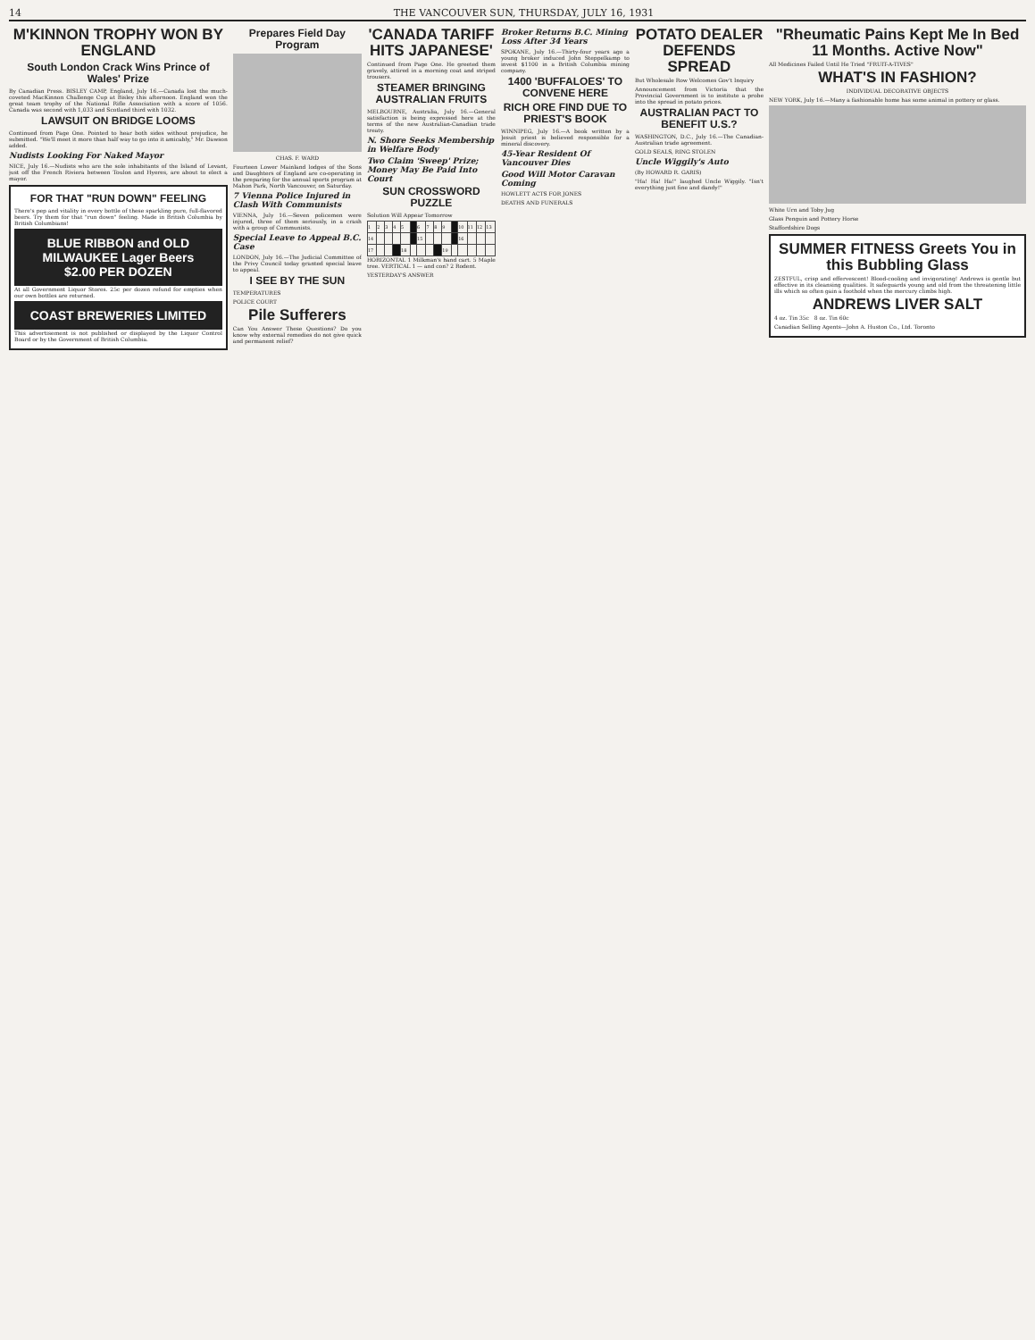14 THE VANCOUVER SUN, THURSDAY, JULY 16, 1931
M'KINNON TROPHY WON BY ENGLAND
South London Crack Wins Prince of Wales' Prize
By Canadian Press. BISLEY CAMP, England, July 16.—Canada lost the much-coveted MacKinnon Challenge Cup at Bisley this afternoon. England won the great team trophy of the National Rifle Association with a score of 1056. Canada was second with 1,033 and Scotland third with 1032.
LAWSUIT ON BRIDGE LOOMS
Continued from Page One. Pointed to hear both sides without prejudice, he submitted. "We'll meet it more than half way to go into it amicably," Mr. Dawson added.
Nudists Looking For Naked Mayor
NICE, July 16.—Nudists who are the sole inhabitants of the Island of Levant, just off the French Riviera between Toulon and Hyeres, are about to elect a mayor.
FOR THAT "RUN DOWN" FEELING
There's pep and vitality in every bottle of these sparkling pure, full-flavored beers. Try them for that "run down" feeling. Made in British Columbia by British Columbians!
BLUE RIBBON and OLD MILWAUKEE Lager Beers
$2.00 PER DOZEN
At all Government Liquor Stores. 25c per dozen refund for empties when our own bottles are returned.
COAST BREWERIES LIMITED
This advertisement is not published or displayed by the Liquor Control Board or by the Government of British Columbia.
Prepares Field Day Program
CHAS. F. WARD
Fourteen Lower Mainland lodges of the Sons and Daughters of England are co-operating in the preparing for the annual sports program at Mahon Park, North Vancouver, on Saturday.
7 Vienna Police Injured in Clash With Communists
VIENNA, July 16.—Seven policemen were injured, three of them seriously, in a crash with a group of Communists.
Special Leave to Appeal B.C. Case
LONDON, July 16.—The Judicial Committee of the Privy Council today granted special leave to appeal.
I SEE BY THE SUN
TEMPERATURES
POLICE COURT
Pile Sufferers
Can You Answer These Questions? Do you know why external remedies do not give quick and permanent relief?
'CANADA TARIFF HITS JAPANESE'
Continued from Page One. He greeted them gravely, attired in a morning coat and striped trousers.
STEAMER BRINGING AUSTRALIAN FRUITS
MELBOURNE, Australia, July 16.—General satisfaction is being expressed here at the terms of the new Australian-Canadian trade treaty.
N. Shore Seeks Membership in Welfare Body
Two Claim 'Sweep' Prize; Money May Be Paid Into Court
SUN CROSSWORD PUZZLE
Solution Will Appear Tomorrow
| 1 | 2 | 3 | 4 | 5 | | 6 | 7 | 8 | 9 | | 10 | 11 | 12 | 13 |
| 14 | | | | | | 15 | | | | | 16 | | | |
| 17 | | | | 18 | | | | | 19 | | | | | |
HORIZONTAL 1 Milkman's hand cart. 5 Maple tree. VERTICAL 1 — and con? 2 Rodent.
YESTERDAY'S ANSWER
Broker Returns B.C. Mining Loss After 34 Years
SPOKANE, July 16.—Thirty-four years ago a young broker induced John Steppelkamp to invest $1100 in a British Columbia mining company.
1400 'BUFFALOES' TO CONVENE HERE
RICH ORE FIND DUE TO PRIEST'S BOOK
WINNIPEG, July 16.—A book written by a Jesuit priest is believed responsible for a mineral discovery.
45-Year Resident Of Vancouver Dies
Good Will Motor Caravan Coming
HOWLETT ACTS FOR JONES
DEATHS AND FUNERALS
POTATO DEALER DEFENDS SPREAD
But Wholesale Row Welcomes Gov't Inquiry
Announcement from Victoria that the Provincial Government is to institute a probe into the spread in potato prices.
AUSTRALIAN PACT TO BENEFIT U.S.?
WASHINGTON, D.C., July 16.—The Canadian-Australian trade agreement.
GOLD SEALS, RING STOLEN
Uncle Wiggily's Auto
(By HOWARD R. GARIS)
"Ha! Ha! Ha!" laughed Uncle Wiggily. "Isn't everything just fine and dandy!"
"Rheumatic Pains Kept Me In Bed 11 Months. Active Now"
All Medicines Failed Until He Tried "FRUIT-A-TIVES"
WHAT'S IN FASHION?
INDIVIDUAL DECORATIVE OBJECTS
NEW YORK, July 16.—Many a fashionable home has some animal in pottery or glass.
White Urn and Toby Jug
Glass Penguin and Pottery Horse
Staffordshire Dogs
SUMMER FITNESS Greets You in this Bubbling Glass
ZESTFUL, crisp and effervescent! Blood-cooling and invigorating! Andrews is gentle but effective in its cleansing qualities. It safeguards young and old from the threatening little ills which so often gain a foothold when the mercury climbs high.
ANDREWS LIVER SALT
4 oz. Tin 35c 8 oz. Tin 60c
Canadian Selling Agents—John A. Huston Co., Ltd. Toronto